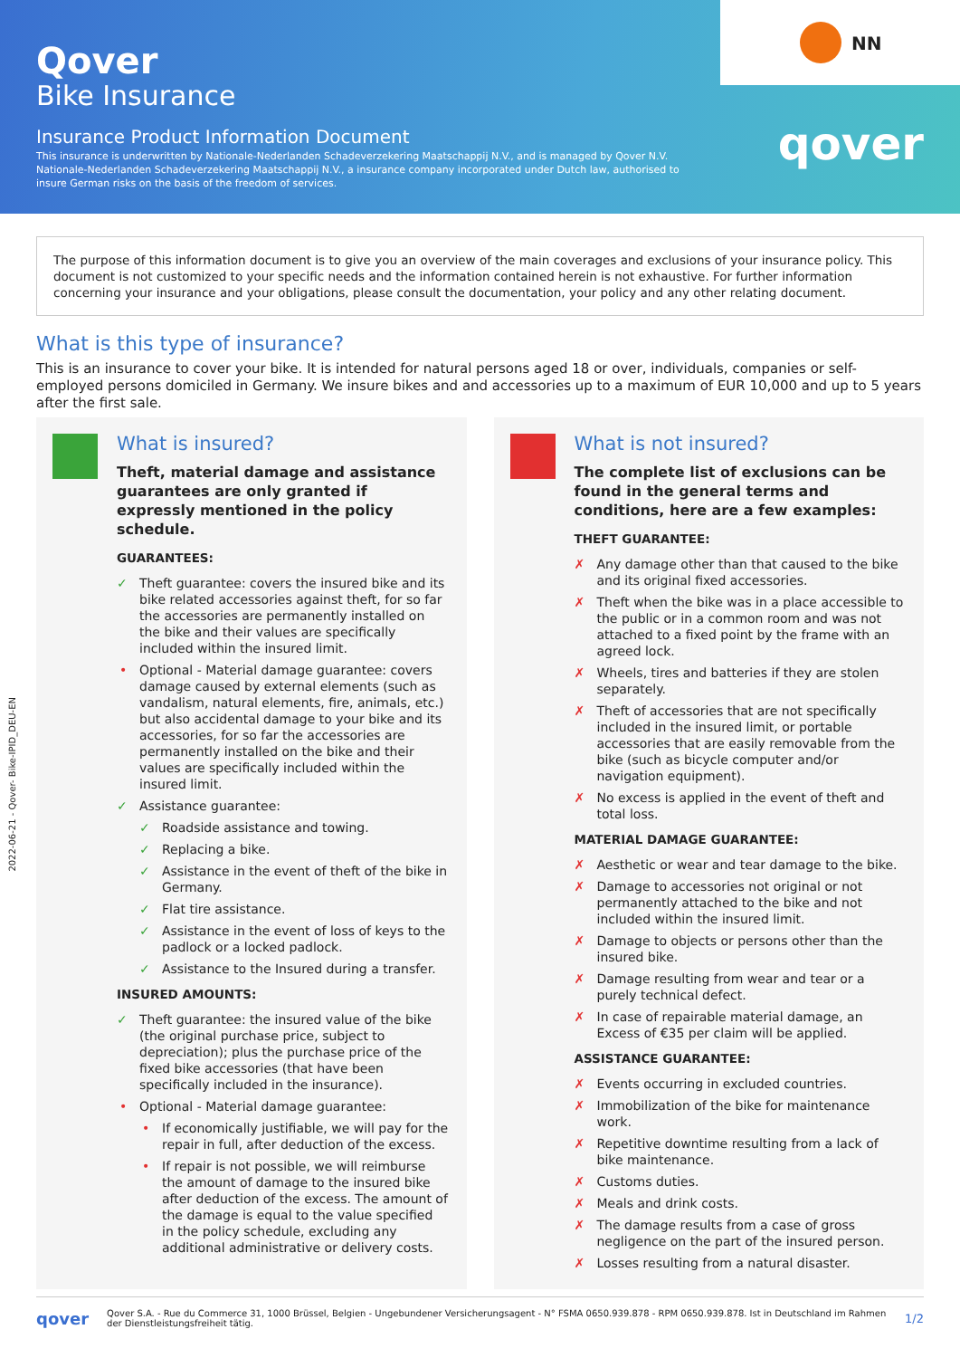Qover
Bike Insurance
Insurance Product Information Document
This insurance is underwritten by Nationale-Nederlanden Schadeverzekering Maatschappij N.V., and is managed by Qover N.V. Nationale-Nederlanden Schadeverzekering Maatschappij N.V., a insurance company incorporated under Dutch law, authorised to insure German risks on the basis of the freedom of services.
NN
qover
The purpose of this information document is to give you an overview of the main coverages and exclusions of your insurance policy. This document is not customized to your specific needs and the information contained herein is not exhaustive. For further information concerning your insurance and your obligations, please consult the documentation, your policy and any other relating document.
What is this type of insurance?
This is an insurance to cover your bike. It is intended for natural persons aged 18 or over, individuals, companies or self-employed persons domiciled in Germany. We insure bikes and and accessories up to a maximum of EUR 10,000 and up to 5 years after the first sale.
2022-06-21 - Qover- Bike-IPID_DEU-EN
What is insured?
Theft, material damage and assistance guarantees are only granted if expressly mentioned in the policy schedule.
GUARANTEES:
Theft guarantee: covers the insured bike and its bike related accessories against theft, for so far the accessories are permanently installed on the bike and their values are specifically included within the insured limit.
Optional - Material damage guarantee: covers damage caused by external elements (such as vandalism, natural elements, fire, animals, etc.) but also accidental damage to your bike and its accessories, for so far the accessories are permanently installed on the bike and their values are specifically included within the insured limit.
Assistance guarantee:
Roadside assistance and towing.
Replacing a bike.
Assistance in the event of theft of the bike in Germany.
Flat tire assistance.
Assistance in the event of loss of keys to the padlock or a locked padlock.
Assistance to the Insured during a transfer.
INSURED AMOUNTS:
Theft guarantee: the insured value of the bike (the original purchase price, subject to depreciation); plus the purchase price of the fixed bike accessories (that have been specifically included in the insurance).
Optional - Material damage guarantee:
If economically justifiable, we will pay for the repair in full, after deduction of the excess.
If repair is not possible, we will reimburse the amount of damage to the insured bike after deduction of the excess. The amount of the damage is equal to the value specified in the policy schedule, excluding any additional administrative or delivery costs.
What is not insured?
The complete list of exclusions can be found in the general terms and conditions, here are a few examples:
THEFT GUARANTEE:
Any damage other than that caused to the bike and its original fixed accessories.
Theft when the bike was in a place accessible to the public or in a common room and was not attached to a fixed point by the frame with an agreed lock.
Wheels, tires and batteries if they are stolen separately.
Theft of accessories that are not specifically included in the insured limit, or portable accessories that are easily removable from the bike (such as bicycle computer and/or navigation equipment).
No excess is applied in the event of theft and total loss.
MATERIAL DAMAGE GUARANTEE:
Aesthetic or wear and tear damage to the bike.
Damage to accessories not original or not permanently attached to the bike and not included within the insured limit.
Damage to objects or persons other than the insured bike.
Damage resulting from wear and tear or a purely technical defect.
In case of repairable material damage, an Excess of €35 per claim will be applied.
ASSISTANCE GUARANTEE:
Events occurring in excluded countries.
Immobilization of the bike for maintenance work.
Repetitive downtime resulting from a lack of bike maintenance.
Customs duties.
Meals and drink costs.
The damage results from a case of gross negligence on the part of the insured person.
Losses resulting from a natural disaster.
qover Qover S.A. - Rue du Commerce 31, 1000 Brüssel, Belgien - Ungebundener Versicherungsagent - N° FSMA 0650.939.878 - RPM 0650.939.878. Ist in Deutschland im Rahmen der Dienstleistungsfreiheit tätig. 1/2